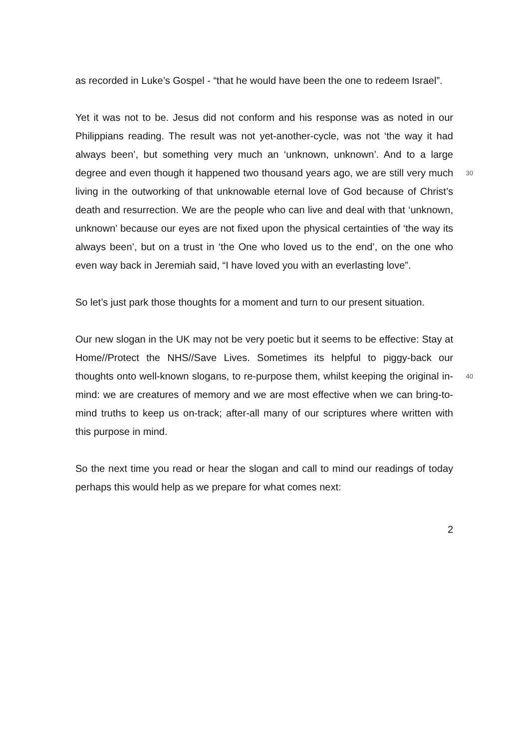as recorded in Luke’s Gospel - “that he would have been the one to redeem Israel”.
Yet it was not to be. Jesus did not conform and his response was as noted in our Philippians reading. The result was not yet-another-cycle, was not ‘the way it had always been’, but something very much an ‘unknown, unknown’. And to a large degree and even though it happened two thousand years ago, we are still 30 very much living in the outworking of that unknowable eternal love of God because of Christ’s death and resurrection. We are the people who can live and deal with that ‘unknown, unknown’ because our eyes are not fixed upon the physical certainties of ‘the way its always been’, but on a trust in ‘the One who loved us to the end’, on the one who even way back in Jeremiah said, “I have loved you with an everlasting love”.
So let’s just park those thoughts for a moment and turn to our present situation.
Our new slogan in the UK may not be very poetic but it seems to be effective: Stay at Home//Protect the NHS//Save Lives. Sometimes its helpful to piggy-back our thoughts onto well-known slogans, to re-purpose them, whilst keeping 40 the original in-mind: we are creatures of memory and we are most effective when we can bring-to-mind truths to keep us on-track; after-all many of our scriptures where written with this purpose in mind.
So the next time you read or hear the slogan and call to mind our readings of today perhaps this would help as we prepare for what comes next:
2